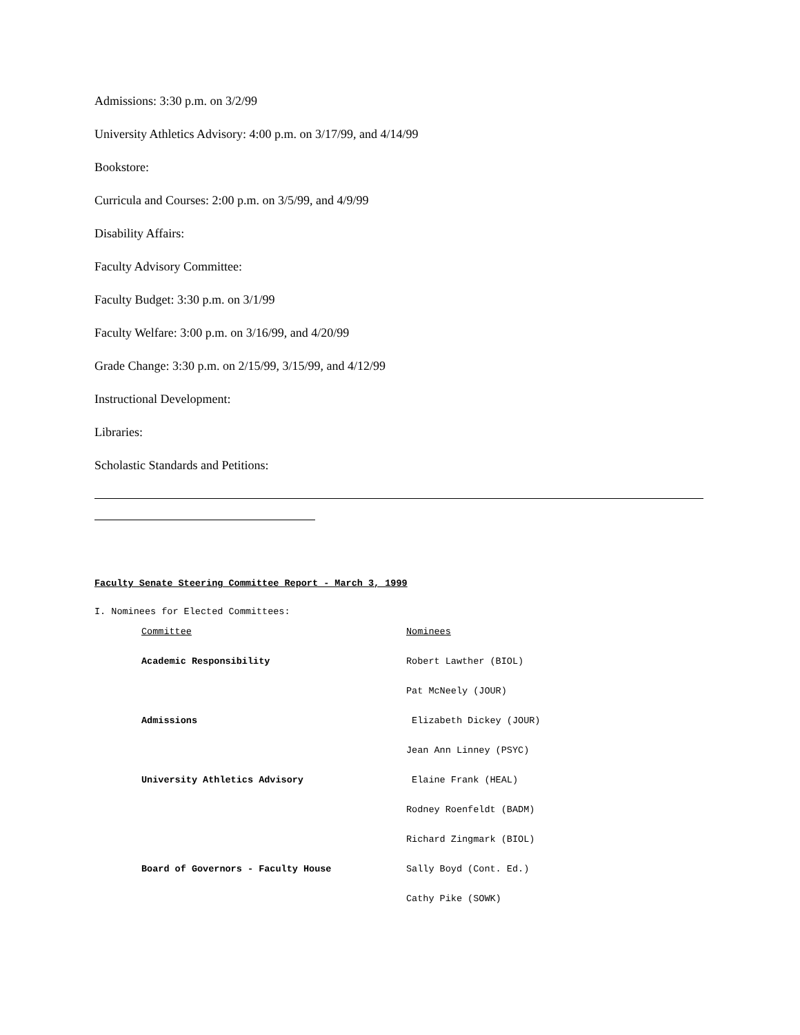Admissions: 3:30 p.m. on 3/2/99
University Athletics Advisory: 4:00 p.m. on 3/17/99, and 4/14/99
Bookstore:
Curricula and Courses: 2:00 p.m. on 3/5/99, and 4/9/99
Disability Affairs:
Faculty Advisory Committee:
Faculty Budget: 3:30 p.m. on 3/1/99
Faculty Welfare: 3:00 p.m. on 3/16/99, and 4/20/99
Grade Change: 3:30 p.m. on 2/15/99, 3/15/99, and 4/12/99
Instructional Development:
Libraries:
Scholastic Standards and Petitions:
Faculty Senate Steering Committee Report - March 3, 1999
I. Nominees for Elected Committees:
| Committee | Nominees |
| --- | --- |
| Academic Responsibility | Robert Lawther (BIOL) |
| | Pat McNeely (JOUR) |
| Admissions | Elizabeth Dickey (JOUR) |
| | Jean Ann Linney (PSYC) |
| University Athletics Advisory | Elaine Frank (HEAL) |
| | Rodney Roenfeldt (BADM) |
| | Richard Zingmark (BIOL) |
| Board of Governors - Faculty House | Sally Boyd (Cont. Ed.) |
| | Cathy Pike (SOWK) |